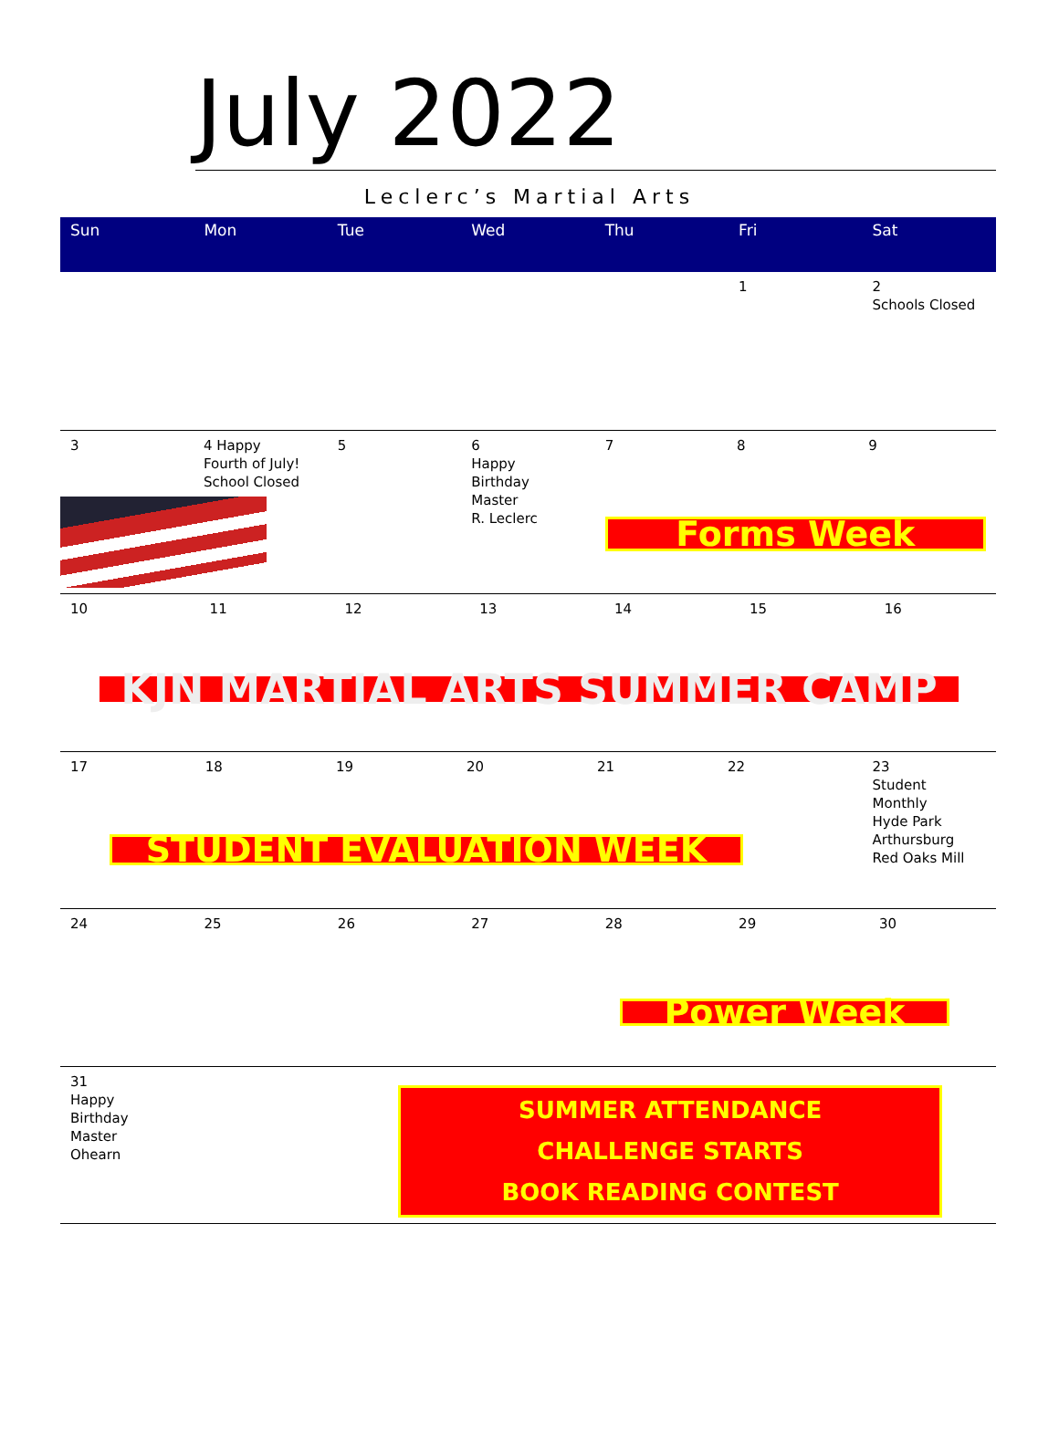July 2022
Leclerc’s Martial Arts
| Sun | Mon | Tue | Wed | Thu | Fri | Sat |
| --- | --- | --- | --- | --- | --- | --- |
| | | | | | 1 | 2 Schools Closed |
| 3 4 Happy Fourth of July! School Closed | | 5 | 6 Happy Birthday Master R. Leclerc | 7 8 9 Forms Week | | |
| 10 11 12 13 14 15 16 KJN MARTIAL ARTS SUMMER CAMP | | | | | | |
| 17 18 19 20 21 22 STUDENT EVALUATION WEEK | | | | | | 23 Student Monthly Hyde Park Arthursburg Red Oaks Mill |
| 24 | 25 | 26 | 27 | 28 | 29 30 Power Week | |
| 31 Happy Birthday Master Ohearn | | | SUMMER ATTENDANCE CHALLENGE STARTS BOOK READING CONTEST | | | |